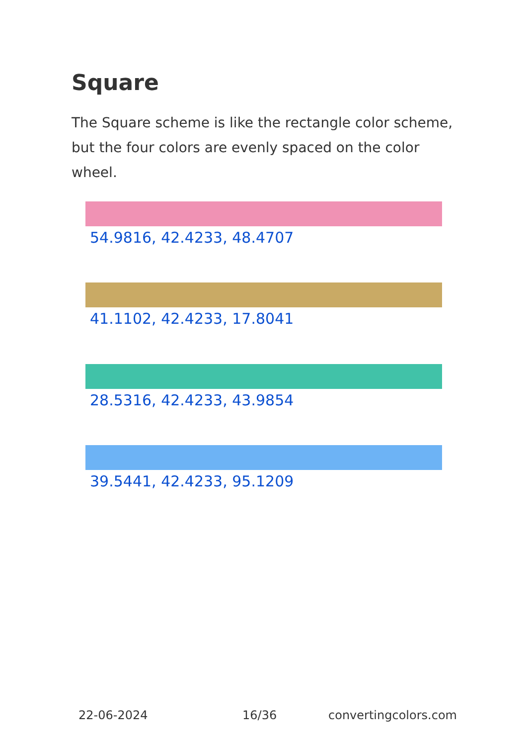Square
The Square scheme is like the rectangle color scheme, but the four colors are evenly spaced on the color wheel.
54.9816, 42.4233, 48.4707
41.1102, 42.4233, 17.8041
28.5316, 42.4233, 43.9854
39.5441, 42.4233, 95.1209
22-06-2024 16/36 convertingcolors.com